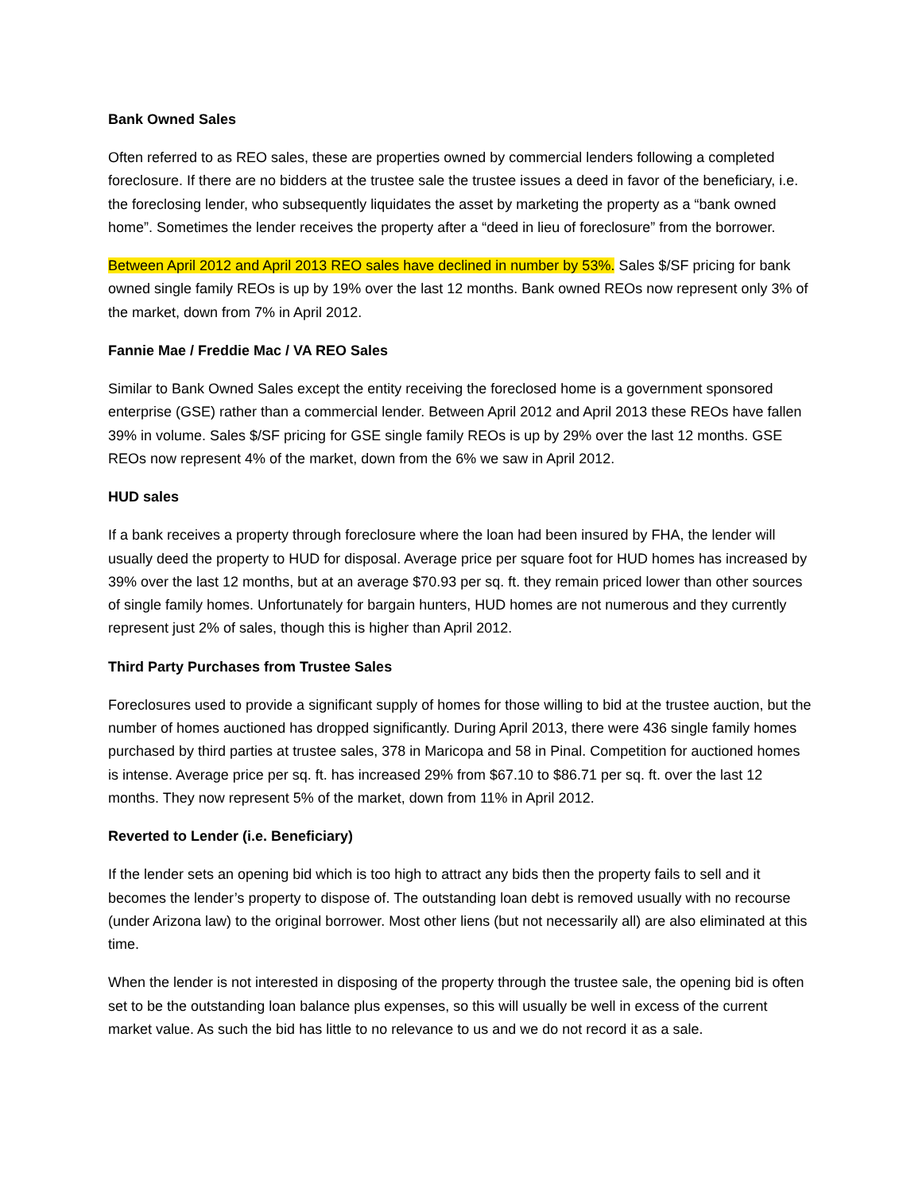Bank Owned Sales
Often referred to as REO sales, these are properties owned by commercial lenders following a completed foreclosure. If there are no bidders at the trustee sale the trustee issues a deed in favor of the beneficiary, i.e. the foreclosing lender, who subsequently liquidates the asset by marketing the property as a “bank owned home”. Sometimes the lender receives the property after a “deed in lieu of foreclosure” from the borrower.
Between April 2012 and April 2013 REO sales have declined in number by 53%. Sales $/SF pricing for bank owned single family REOs is up by 19% over the last 12 months. Bank owned REOs now represent only 3% of the market, down from 7% in April 2012.
Fannie Mae / Freddie Mac / VA REO Sales
Similar to Bank Owned Sales except the entity receiving the foreclosed home is a government sponsored enterprise (GSE) rather than a commercial lender. Between April 2012 and April 2013 these REOs have fallen 39% in volume. Sales $/SF pricing for GSE single family REOs is up by 29% over the last 12 months. GSE REOs now represent 4% of the market, down from the 6% we saw in April 2012.
HUD sales
If a bank receives a property through foreclosure where the loan had been insured by FHA, the lender will usually deed the property to HUD for disposal. Average price per square foot for HUD homes has increased by 39% over the last 12 months, but at an average $70.93 per sq. ft. they remain priced lower than other sources of single family homes. Unfortunately for bargain hunters, HUD homes are not numerous and they currently represent just 2% of sales, though this is higher than April 2012.
Third Party Purchases from Trustee Sales
Foreclosures used to provide a significant supply of homes for those willing to bid at the trustee auction, but the number of homes auctioned has dropped significantly. During April 2013, there were 436 single family homes purchased by third parties at trustee sales, 378 in Maricopa and 58 in Pinal. Competition for auctioned homes is intense. Average price per sq. ft. has increased 29% from $67.10 to $86.71 per sq. ft. over the last 12 months. They now represent 5% of the market, down from 11% in April 2012.
Reverted to Lender (i.e. Beneficiary)
If the lender sets an opening bid which is too high to attract any bids then the property fails to sell and it becomes the lender’s property to dispose of. The outstanding loan debt is removed usually with no recourse (under Arizona law) to the original borrower. Most other liens (but not necessarily all) are also eliminated at this time.
When the lender is not interested in disposing of the property through the trustee sale, the opening bid is often set to be the outstanding loan balance plus expenses, so this will usually be well in excess of the current market value. As such the bid has little to no relevance to us and we do not record it as a sale.